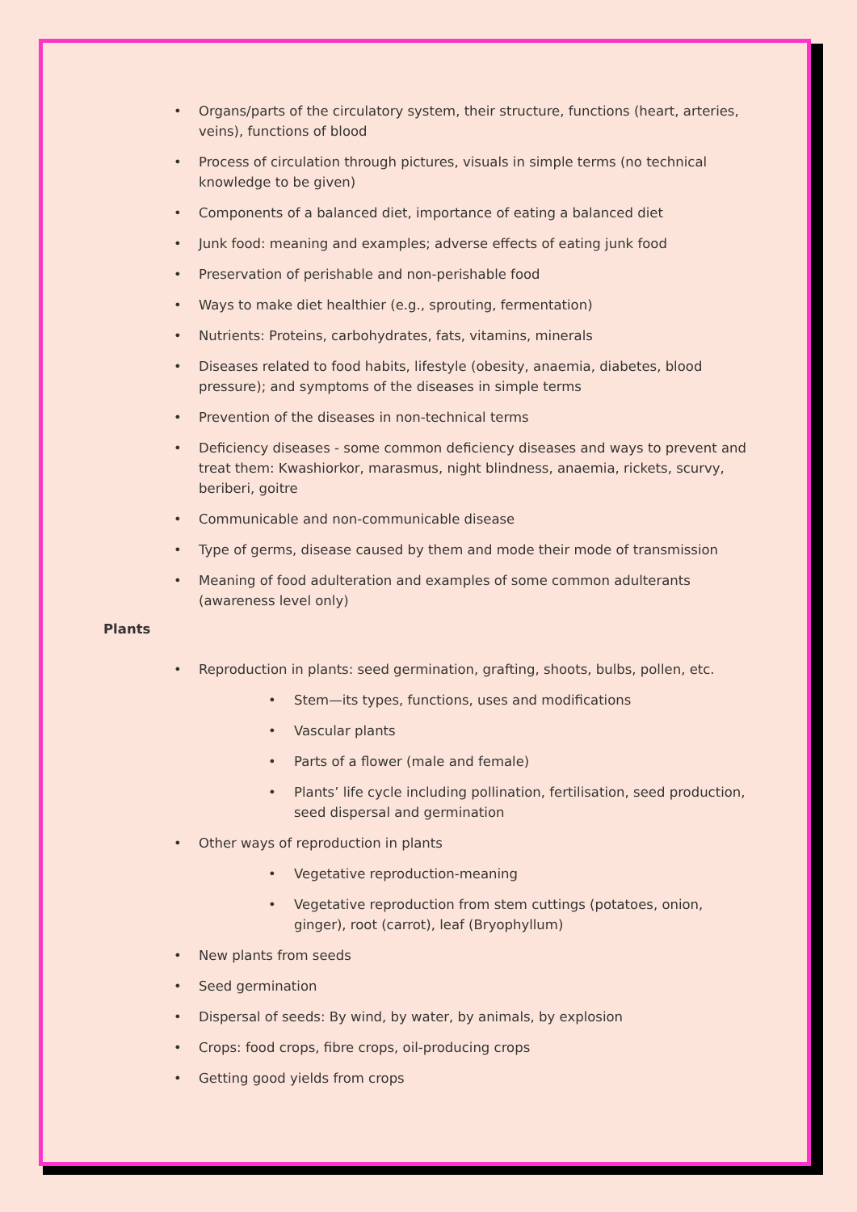• Organs/parts of the circulatory system, their structure, functions (heart, arteries, veins), functions of blood
• Process of circulation through pictures, visuals in simple terms (no technical knowledge to be given)
• Components of a balanced diet, importance of eating a balanced diet
• Junk food: meaning and examples; adverse effects of eating junk food
• Preservation of perishable and non-perishable food
• Ways to make diet healthier (e.g., sprouting, fermentation)
• Nutrients: Proteins, carbohydrates, fats, vitamins, minerals
• Diseases related to food habits, lifestyle (obesity, anaemia, diabetes, blood pressure); and symptoms of the diseases in simple terms
• Prevention of the diseases in non-technical terms
• Deficiency diseases - some common deficiency diseases and ways to prevent and treat them: Kwashiorkor, marasmus, night blindness, anaemia, rickets, scurvy, beriberi, goitre
• Communicable and non-communicable disease
• Type of germs, disease caused by them and mode their mode of transmission
• Meaning of food adulteration and examples of some common adulterants (awareness level only)
Plants
• Reproduction in plants: seed germination, grafting, shoots, bulbs, pollen, etc.
• Stem—its types, functions, uses and modifications
• Vascular plants
• Parts of a flower (male and female)
• Plants’ life cycle including pollination, fertilisation, seed production, seed dispersal and germination
• Other ways of reproduction in plants
• Vegetative reproduction-meaning
• Vegetative reproduction from stem cuttings (potatoes, onion, ginger), root (carrot), leaf (Bryophyllum)
• New plants from seeds
• Seed germination
• Dispersal of seeds: By wind, by water, by animals, by explosion
• Crops: food crops, fibre crops, oil-producing crops
• Getting good yields from crops